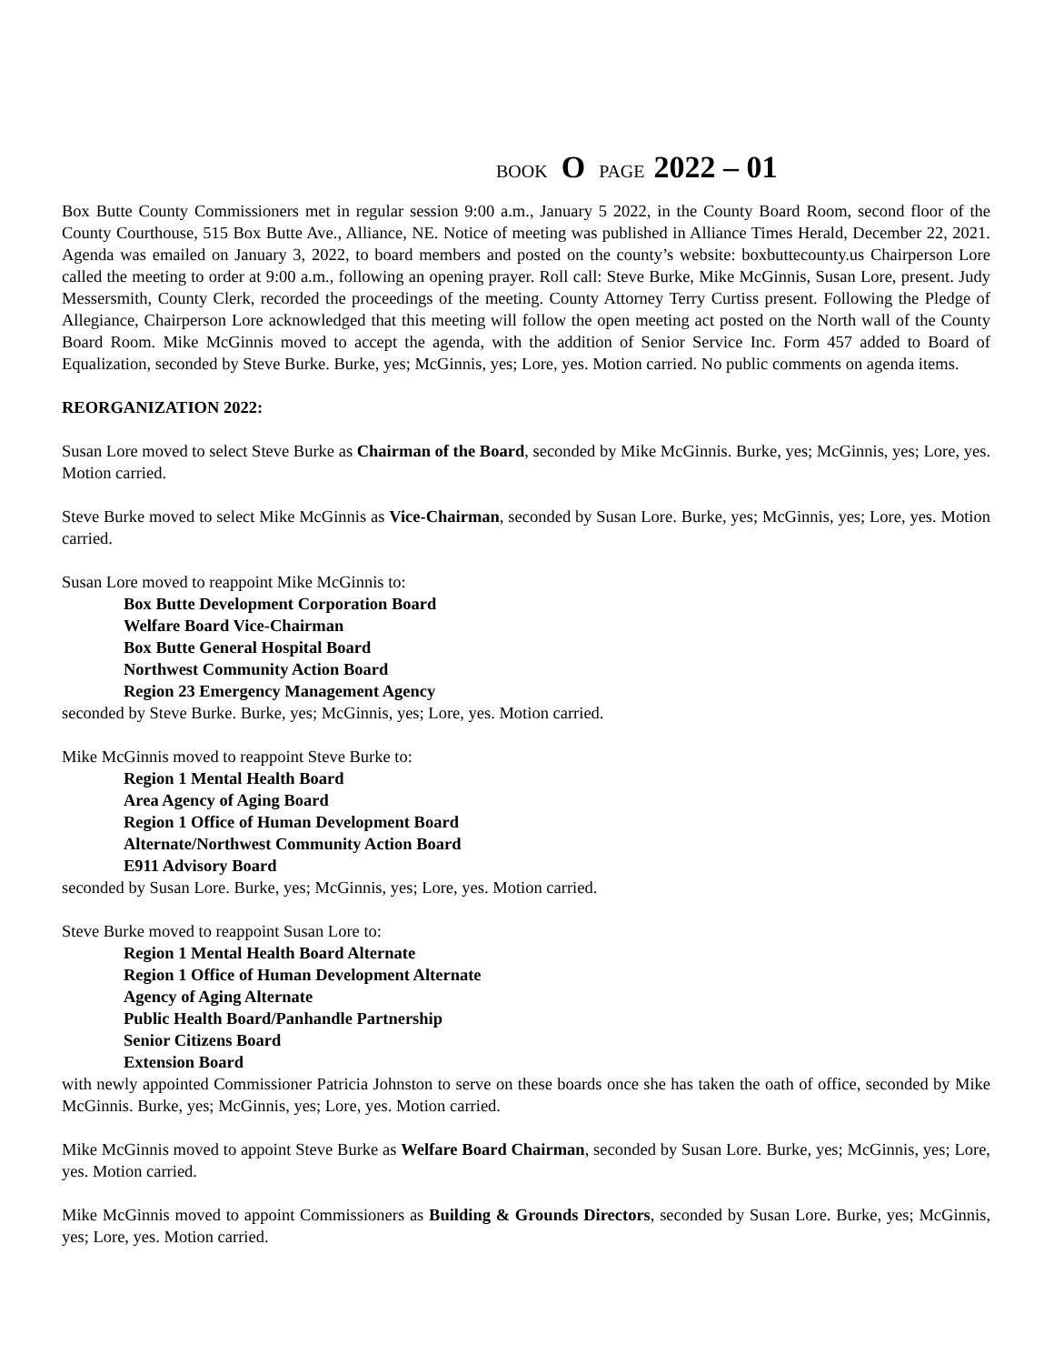BOOK O PAGE 2022 – 01
Box Butte County Commissioners met in regular session 9:00 a.m., January 5 2022, in the County Board Room, second floor of the County Courthouse, 515 Box Butte Ave., Alliance, NE. Notice of meeting was published in Alliance Times Herald, December 22, 2021. Agenda was emailed on January 3, 2022, to board members and posted on the county’s website: boxbuttecounty.us Chairperson Lore called the meeting to order at 9:00 a.m., following an opening prayer. Roll call: Steve Burke, Mike McGinnis, Susan Lore, present. Judy Messersmith, County Clerk, recorded the proceedings of the meeting. County Attorney Terry Curtiss present. Following the Pledge of Allegiance, Chairperson Lore acknowledged that this meeting will follow the open meeting act posted on the North wall of the County Board Room. Mike McGinnis moved to accept the agenda, with the addition of Senior Service Inc. Form 457 added to Board of Equalization, seconded by Steve Burke. Burke, yes; McGinnis, yes; Lore, yes. Motion carried. No public comments on agenda items.
REORGANIZATION 2022:
Susan Lore moved to select Steve Burke as Chairman of the Board, seconded by Mike McGinnis. Burke, yes; McGinnis, yes; Lore, yes. Motion carried.
Steve Burke moved to select Mike McGinnis as Vice-Chairman, seconded by Susan Lore. Burke, yes; McGinnis, yes; Lore, yes. Motion carried.
Susan Lore moved to reappoint Mike McGinnis to:
Box Butte Development Corporation Board
Welfare Board Vice-Chairman
Box Butte General Hospital Board
Northwest Community Action Board
Region 23 Emergency Management Agency
seconded by Steve Burke. Burke, yes; McGinnis, yes; Lore, yes. Motion carried.
Mike McGinnis moved to reappoint Steve Burke to:
Region 1 Mental Health Board
Area Agency of Aging Board
Region 1 Office of Human Development Board
Alternate/Northwest Community Action Board
E911 Advisory Board
seconded by Susan Lore. Burke, yes; McGinnis, yes; Lore, yes. Motion carried.
Steve Burke moved to reappoint Susan Lore to:
Region 1 Mental Health Board Alternate
Region 1 Office of Human Development Alternate
Agency of Aging Alternate
Public Health Board/Panhandle Partnership
Senior Citizens Board
Extension Board
with newly appointed Commissioner Patricia Johnston to serve on these boards once she has taken the oath of office, seconded by Mike McGinnis. Burke, yes; McGinnis, yes; Lore, yes. Motion carried.
Mike McGinnis moved to appoint Steve Burke as Welfare Board Chairman, seconded by Susan Lore. Burke, yes; McGinnis, yes; Lore, yes. Motion carried.
Mike McGinnis moved to appoint Commissioners as Building & Grounds Directors, seconded by Susan Lore. Burke, yes; McGinnis, yes; Lore, yes. Motion carried.